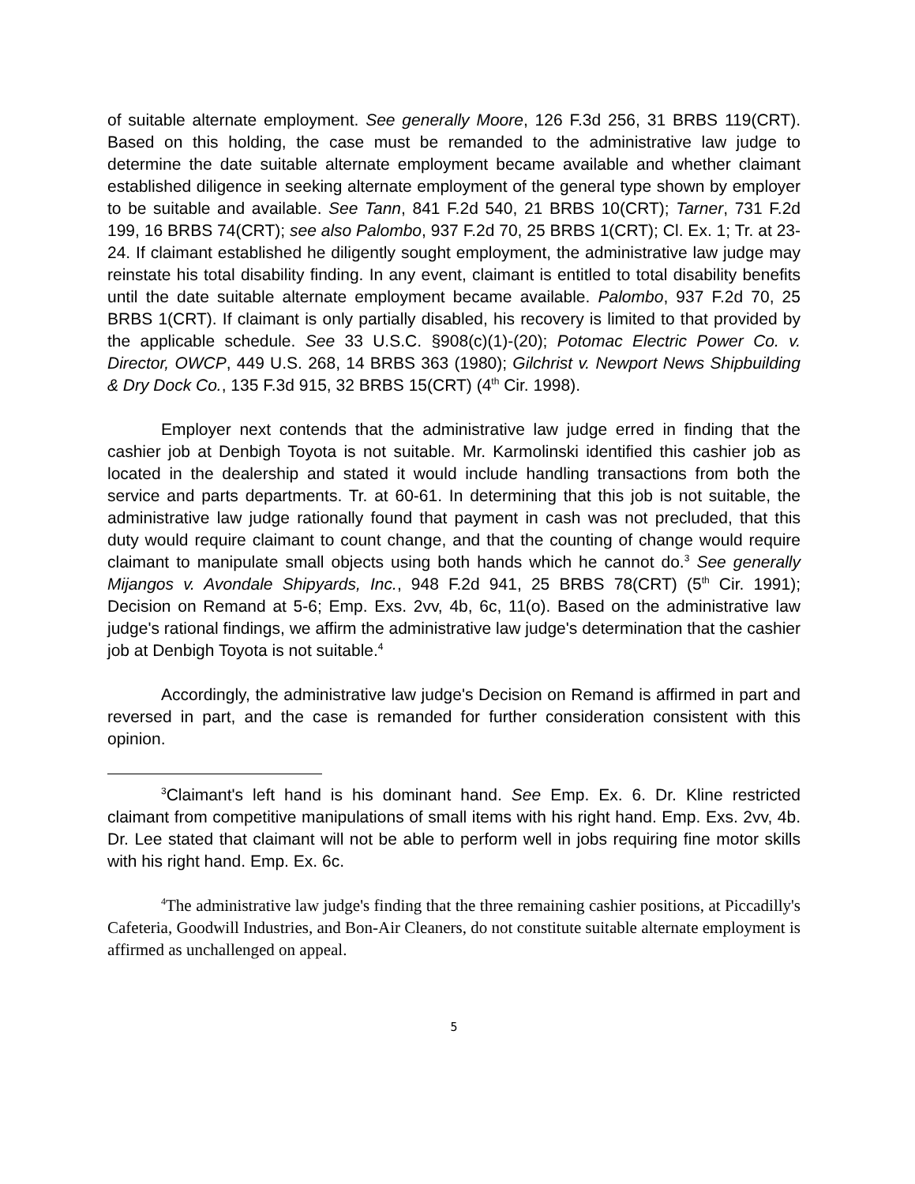of suitable alternate employment. See generally Moore, 126 F.3d 256, 31 BRBS 119(CRT). Based on this holding, the case must be remanded to the administrative law judge to determine the date suitable alternate employment became available and whether claimant established diligence in seeking alternate employment of the general type shown by employer to be suitable and available. See Tann, 841 F.2d 540, 21 BRBS 10(CRT); Tarner, 731 F.2d 199, 16 BRBS 74(CRT); see also Palombo, 937 F.2d 70, 25 BRBS 1(CRT); Cl. Ex. 1; Tr. at 23-24. If claimant established he diligently sought employment, the administrative law judge may reinstate his total disability finding. In any event, claimant is entitled to total disability benefits until the date suitable alternate employment became available. Palombo, 937 F.2d 70, 25 BRBS 1(CRT). If claimant is only partially disabled, his recovery is limited to that provided by the applicable schedule. See 33 U.S.C. §908(c)(1)-(20); Potomac Electric Power Co. v. Director, OWCP, 449 U.S. 268, 14 BRBS 363 (1980); Gilchrist v. Newport News Shipbuilding & Dry Dock Co., 135 F.3d 915, 32 BRBS 15(CRT) (4<sup>th</sup> Cir. 1998).
Employer next contends that the administrative law judge erred in finding that the cashier job at Denbigh Toyota is not suitable. Mr. Karmolinski identified this cashier job as located in the dealership and stated it would include handling transactions from both the service and parts departments. Tr. at 60-61. In determining that this job is not suitable, the administrative law judge rationally found that payment in cash was not precluded, that this duty would require claimant to count change, and that the counting of change would require claimant to manipulate small objects using both hands which he cannot do.<sup>3</sup> See generally Mijangos v. Avondale Shipyards, Inc., 948 F.2d 941, 25 BRBS 78(CRT) (5<sup>th</sup> Cir. 1991); Decision on Remand at 5-6; Emp. Exs. 2vv, 4b, 6c, 11(o). Based on the administrative law judge's rational findings, we affirm the administrative law judge's determination that the cashier job at Denbigh Toyota is not suitable.<sup>4</sup>
Accordingly, the administrative law judge's Decision on Remand is affirmed in part and reversed in part, and the case is remanded for further consideration consistent with this opinion.
<sup>3</sup> Claimant's left hand is his dominant hand. See Emp. Ex. 6. Dr. Kline restricted claimant from competitive manipulations of small items with his right hand. Emp. Exs. 2vv, 4b. Dr. Lee stated that claimant will not be able to perform well in jobs requiring fine motor skills with his right hand. Emp. Ex. 6c.
<sup>4</sup> The administrative law judge's finding that the three remaining cashier positions, at Piccadilly's Cafeteria, Goodwill Industries, and Bon-Air Cleaners, do not constitute suitable alternate employment is affirmed as unchallenged on appeal.
5